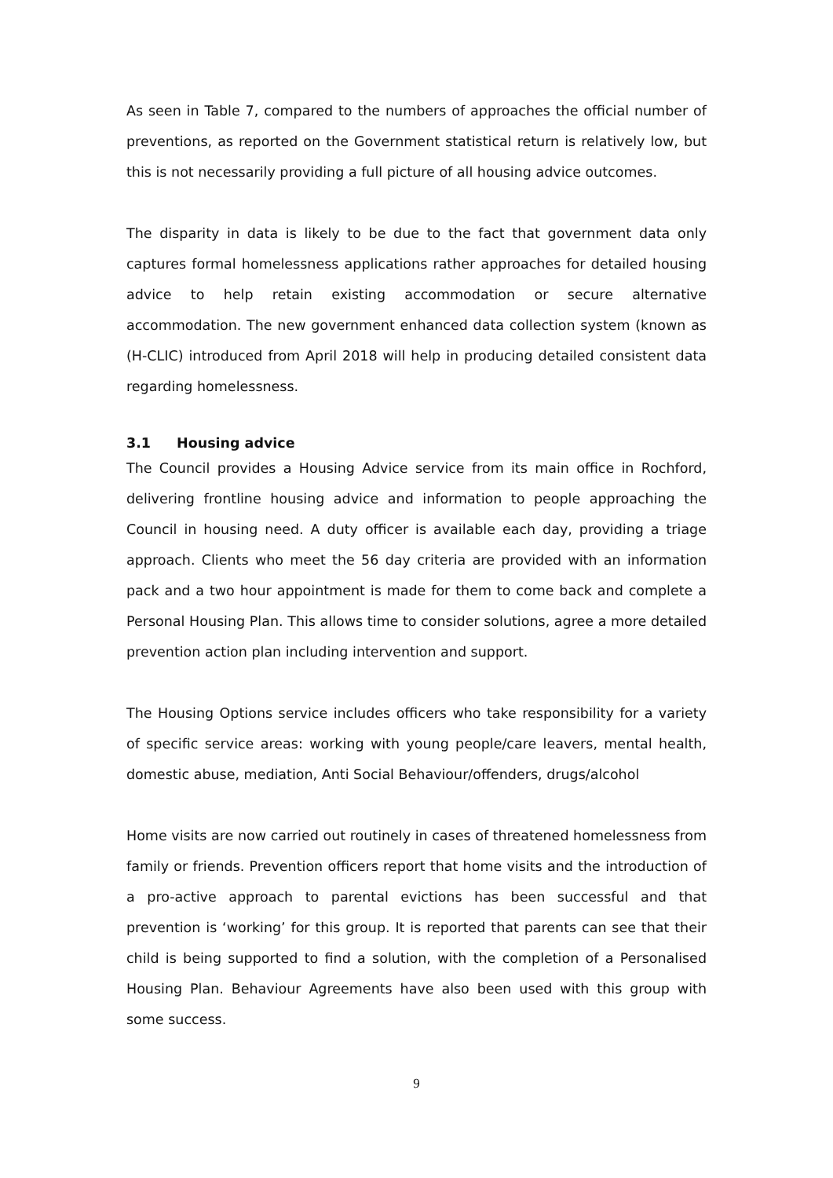As seen in Table 7, compared to the numbers of approaches the official number of preventions, as reported on the Government statistical return is relatively low, but this is not necessarily providing a full picture of all housing advice outcomes.
The disparity in data is likely to be due to the fact that government data only captures formal homelessness applications rather approaches for detailed housing advice to help retain existing accommodation or secure alternative accommodation. The new government enhanced data collection system (known as (H-CLIC) introduced from April 2018 will help in producing detailed consistent data regarding homelessness.
3.1 Housing advice
The Council provides a Housing Advice service from its main office in Rochford, delivering frontline housing advice and information to people approaching the Council in housing need. A duty officer is available each day, providing a triage approach. Clients who meet the 56 day criteria are provided with an information pack and a two hour appointment is made for them to come back and complete a Personal Housing Plan. This allows time to consider solutions, agree a more detailed prevention action plan including intervention and support.
The Housing Options service includes officers who take responsibility for a variety of specific service areas: working with young people/care leavers, mental health, domestic abuse, mediation, Anti Social Behaviour/offenders, drugs/alcohol
Home visits are now carried out routinely in cases of threatened homelessness from family or friends. Prevention officers report that home visits and the introduction of a pro-active approach to parental evictions has been successful and that prevention is ‘working’ for this group. It is reported that parents can see that their child is being supported to find a solution, with the completion of a Personalised Housing Plan. Behaviour Agreements have also been used with this group with some success.
9